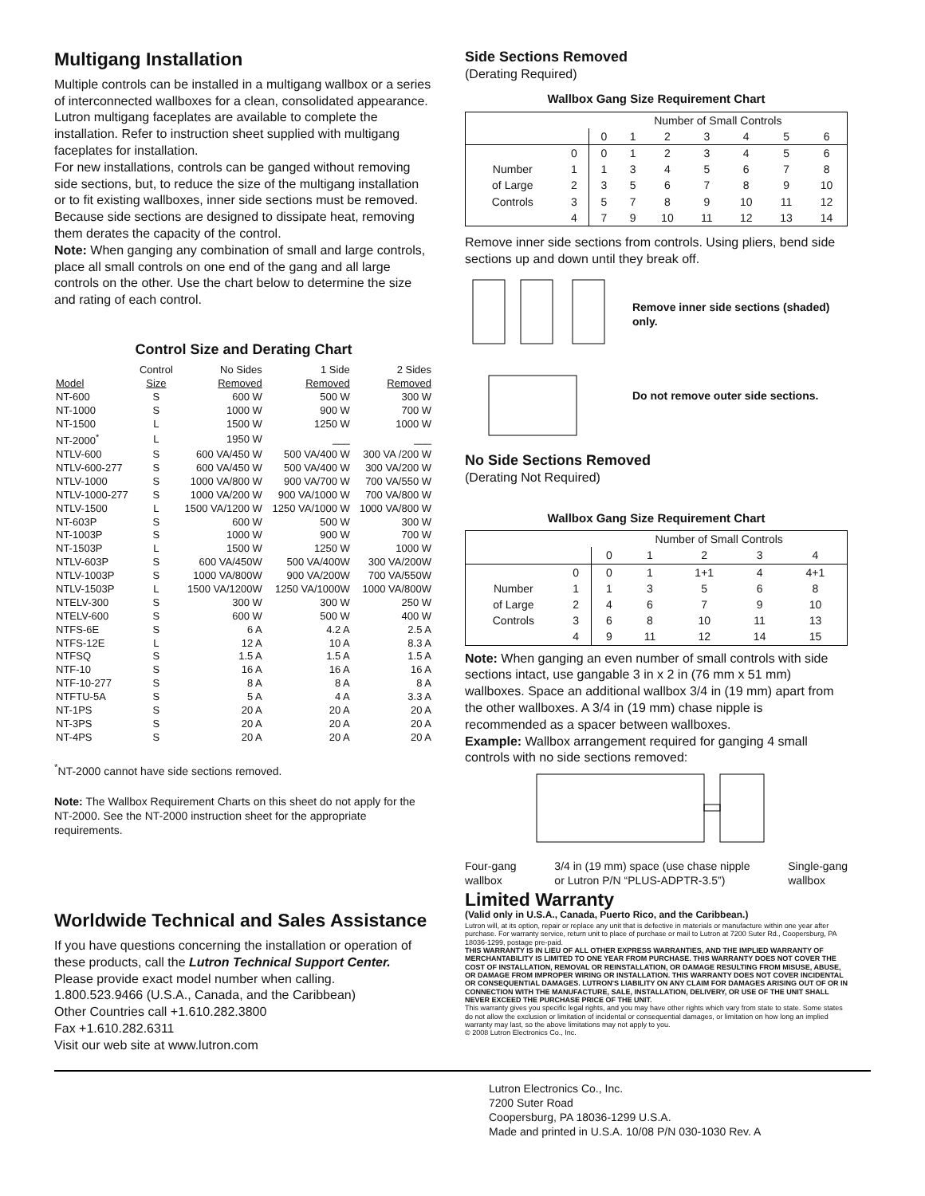Multigang Installation
Multiple controls can be installed in a multigang wallbox or a series of interconnected wallboxes for a clean, consolidated appearance. Lutron multigang faceplates are available to complete the installation. Refer to instruction sheet supplied with multigang faceplates for installation.
For new installations, controls can be ganged without removing side sections, but, to reduce the size of the multigang installation or to fit existing wallboxes, inner side sections must be removed. Because side sections are designed to dissipate heat, removing them derates the capacity of the control.
Note: When ganging any combination of small and large controls, place all small controls on one end of the gang and all large controls on the other. Use the chart below to determine the size and rating of each control.
Control Size and Derating Chart
| | Control | No Sides | 1 Side | 2 Sides |
| --- | --- | --- | --- | --- |
| Model | Size | Removed | Removed | Removed |
| NT-600 | S | 600 W | 500 W | 300 W |
| NT-1000 | S | 1000 W | 900 W | 700 W |
| NT-1500 | L | 1500 W | 1250 W | 1000 W |
| NT-2000<sup>*</sup> | L | 1950 W | ___ | ___ |
| NTLV-600 | S | 600 VA/450 W | 500 VA/400 W | 300 VA /200 W |
| NTLV-600-277 | S | 600 VA/450 W | 500 VA/400 W | 300 VA/200 W |
| NTLV-1000 | S | 1000 VA/800 W | 900 VA/700 W | 700 VA/550 W |
| NTLV-1000-277 | S | 1000 VA/200 W | 900 VA/1000 W | 700 VA/800 W |
| NTLV-1500 | L | 1500 VA/1200 W | 1250 VA/1000 W | 1000 VA/800 W |
| NT-603P | S | 600 W | 500 W | 300 W |
| NT-1003P | S | 1000 W | 900 W | 700 W |
| NT-1503P | L | 1500 W | 1250 W | 1000 W |
| NTLV-603P | S | 600 VA/450W | 500 VA/400W | 300 VA/200W |
| NTLV-1003P | S | 1000 VA/800W | 900 VA/200W | 700 VA/550W |
| NTLV-1503P | L | 1500 VA/1200W | 1250 VA/1000W | 1000 VA/800W |
| NTELV-300 | S | 300 W | 300 W | 250 W |
| NTELV-600 | S | 600 W | 500 W | 400 W |
| NTFS-6E | S | 6 A | 4.2 A | 2.5 A |
| NTFS-12E | L | 12 A | 10 A | 8.3 A |
| NTFSQ | S | 1.5 A | 1.5 A | 1.5 A |
| NTF-10 | S | 16 A | 16 A | 16 A |
| NTF-10-277 | S | 8 A | 8 A | 8 A |
| NTFTU-5A | S | 5 A | 4 A | 3.3 A |
| NT-1PS | S | 20 A | 20 A | 20 A |
| NT-3PS | S | 20 A | 20 A | 20 A |
| NT-4PS | S | 20 A | 20 A | 20 A |
<sup>*</sup> NT-2000 cannot have side sections removed.
Note: The Wallbox Requirement Charts on this sheet do not apply for the NT-2000. See the NT-2000 instruction sheet for the appropriate requirements.
Worldwide Technical and Sales Assistance
If you have questions concerning the installation or operation of these products, call the Lutron Technical Support Center. Please provide exact model number when calling.
1.800.523.9466 (U.S.A., Canada, and the Caribbean)
Other Countries call +1.610.282.3800
Fax +1.610.282.6311
Visit our web site at www.lutron.com
Side Sections Removed
(Derating Required)
Wallbox Gang Size Requirement Chart
| | | Number of Small Controls | | | | | | |
| | | 0 | 1 | 2 | 3 | 4 | 5 | 6 |
| | 0 | 0 | 1 | 2 | 3 | 4 | 5 | 6 |
| Number | 1 | 1 | 3 | 4 | 5 | 6 | 7 | 8 |
| of Large | 2 | 3 | 5 | 6 | 7 | 8 | 9 | 10 |
| Controls | 3 | 5 | 7 | 8 | 9 | 10 | 11 | 12 |
| | 4 | 7 | 9 | 10 | 11 | 12 | 13 | 14 |
Remove inner side sections from controls. Using pliers, bend side sections up and down until they break off.
Remove inner side sections (shaded) only.
Do not remove outer side sections.
No Side Sections Removed
(Derating Not Required)
Wallbox Gang Size Requirement Chart
| | | Number of Small Controls | | | | |
| | | 0 | 1 | 2 | 3 | 4 |
| | 0 | 0 | 1 | 1+1 | 4 | 4+1 |
| Number | 1 | 1 | 3 | 5 | 6 | 8 |
| of Large | 2 | 4 | 6 | 7 | 9 | 10 |
| Controls | 3 | 6 | 8 | 10 | 11 | 13 |
| | 4 | 9 | 11 | 12 | 14 | 15 |
Note: When ganging an even number of small controls with side sections intact, use gangable 3 in x 2 in (76 mm x 51 mm) wallboxes. Space an additional wallbox 3/4 in (19 mm) apart from the other wallboxes. A 3/4 in (19 mm) chase nipple is recommended as a spacer between wallboxes.
Example: Wallbox arrangement required for ganging 4 small controls with no side sections removed:
Four-gang
wallbox 3/4 in (19 mm) space (use chase nipple
or Lutron P/N “PLUS-ADPTR-3.5”) Single-gang
wallbox
Limited Warranty
(Valid only in U.S.A., Canada, Puerto Rico, and the Caribbean.)
Lutron will, at its option, repair or replace any unit that is defective in materials or manufacture within one year after purchase. For warranty service, return unit to place of purchase or mail to Lutron at 7200 Suter Rd., Coopersburg, PA 18036-1299, postage pre-paid.
THIS WARRANTY IS IN LIEU OF ALL OTHER EXPRESS WARRANTIES, AND THE IMPLIED WARRANTY OF MERCHANTABILITY IS LIMITED TO ONE YEAR FROM PURCHASE. THIS WARRANTY DOES NOT COVER THE COST OF INSTALLATION, REMOVAL OR REINSTALLATION, OR DAMAGE RESULTING FROM MISUSE, ABUSE, OR DAMAGE FROM IMPROPER WIRING OR INSTALLATION. THIS WARRANTY DOES NOT COVER INCIDENTAL OR CONSEQUENTIAL DAMAGES. LUTRON'S LIABILITY ON ANY CLAIM FOR DAMAGES ARISING OUT OF OR IN CONNECTION WITH THE MANUFACTURE, SALE, INSTALLATION, DELIVERY, OR USE OF THE UNIT SHALL NEVER EXCEED THE PURCHASE PRICE OF THE UNIT.
This warranty gives you specific legal rights, and you may have other rights which vary from state to state. Some states do not allow the exclusion or limitation of incidental or consequential damages, or limitation on how long an implied warranty may last, so the above limitations may not apply to you.
© 2008 Lutron Electronics Co., Inc.
Lutron Electronics Co., Inc.
7200 Suter Road
Coopersburg, PA 18036-1299 U.S.A.
Made and printed in U.S.A. 10/08 P/N 030-1030 Rev. A